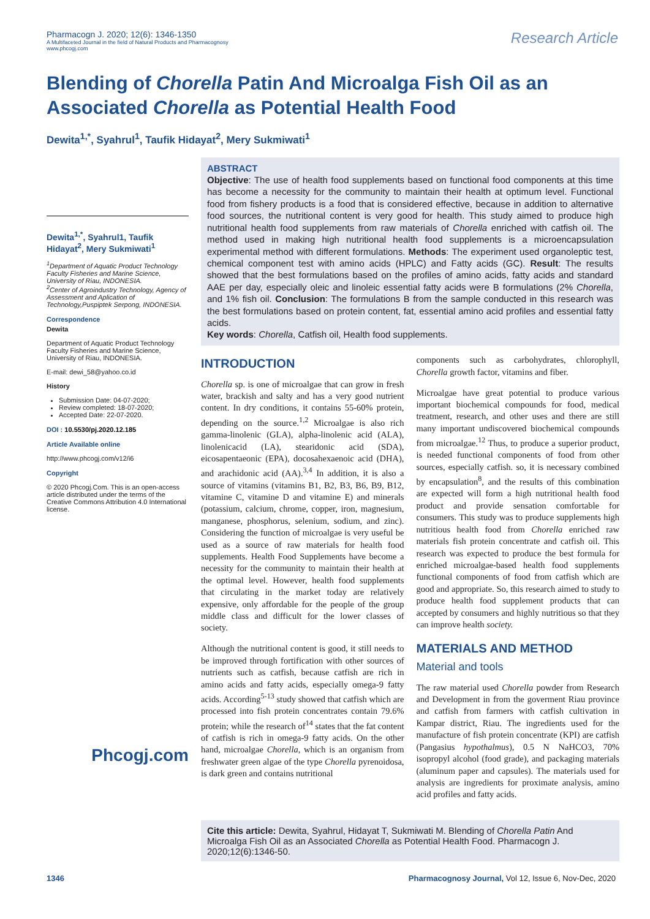Pharmacogn J. 2020; 12(6): 1346-1350
A Multifaceted Journal in the field of Natural Products and Pharmacognosy
www.phcogj.com
Research Article
Blending of Chorella Patin And Microalga Fish Oil as an Associated Chorella as Potential Health Food
Dewita<sup>1,*</sup>, Syahrul<sup>1</sup>, Taufik Hidayat<sup>2</sup>, Mery Sukmiwati<sup>1</sup>
Dewita<sup>1,*</sup>, Syahrul1, Taufik Hidayat<sup>2</sup>, Mery Sukmiwati<sup>1</sup>
<sup>1</sup> Department of Aquatic Product Technology Faculty Fisheries and Marine Science, University of Riau, INDONESIA.
<sup>2</sup> Center of Agroindustry Technology, Agency of Assessment and Aplication of Technology,Puspiptek Serpong, INDONESIA.
Correspondence
Dewita
Department of Aquatic Product Technology Faculty Fisheries and Marine Science, University of Riau, INDONESIA.
E-mail: dewi_58@yahoo.co.id
History
Submission Date: 04-07-2020;
Review completed: 18-07-2020;
Accepted Date: 22-07-2020.
DOI : 10.5530/pj.2020.12.185
Article Available online
http://www.phcogj.com/v12/i6
Copyright
© 2020 Phcogj.Com. This is an open-access article distributed under the terms of the Creative Commons Attribution 4.0 International license.
Phcogj.com
ABSTRACT
Objective: The use of health food supplements based on functional food components at this time has become a necessity for the community to maintain their health at optimum level. Functional food from fishery products is a food that is considered effective, because in addition to alternative food sources, the nutritional content is very good for health. This study aimed to produce high nutritional health food supplements from raw materials of Chorella enriched with catfish oil. The method used in making high nutritional health food supplements is a microencapsulation experimental method with different formulations. Methods: The experiment used organoleptic test, chemical component test with amino acids (HPLC) and Fatty acids (GC). Result: The results showed that the best formulations based on the profiles of amino acids, fatty acids and standard AAE per day, especially oleic and linoleic essential fatty acids were B formulations (2% Chorella, and 1% fish oil. Conclusion: The formulations B from the sample conducted in this research was the best formulations based on protein content, fat, essential amino acid profiles and essential fatty acids.
Key words: Chorella, Catfish oil, Health food supplements.
INTRODUCTION
Chorella sp. is one of microalgae that can grow in fresh water, brackish and salty and has a very good nutrient content. In dry conditions, it contains 55-60% protein, depending on the source.<sup>1,2</sup> Microalgae is also rich gamma-linolenic (GLA), alpha-linolenic acid (ALA), linolenicacid (LA), stearidonic acid (SDA), eicosapentaeonic (EPA), docosahexaenoic acid (DHA), and arachidonic acid (AA).<sup>3,4</sup> In addition, it is also a source of vitamins (vitamins B1, B2, B3, B6, B9, B12, vitamine C, vitamine D and vitamine E) and minerals (potassium, calcium, chrome, copper, iron, magnesium, manganese, phosphorus, selenium, sodium, and zinc). Considering the function of microalgae is very useful be used as a source of raw materials for health food supplements. Health Food Supplements have become a necessity for the community to maintain their health at the optimal level. However, health food supplements that circulating in the market today are relatively expensive, only affordable for the people of the group middle class and difficult for the lower classes of society.
Although the nutritional content is good, it still needs to be improved through fortification with other sources of nutrients such as catfish, because catfish are rich in amino acids and fatty acids, especially omega-9 fatty acids. According<sup>5-13</sup> study showed that catfish which are processed into fish protein concentrates contain 79.6% protein; while the research of<sup>14</sup> states that the fat content of catfish is rich in omega-9 fatty acids. On the other hand, microalgae Chorella, which is an organism from freshwater green algae of the type Chorella pyrenoidosa, is dark green and contains nutritional
components such as carbohydrates, chlorophyll, Chorella growth factor, vitamins and fiber.
Microalgae have great potential to produce various important biochemical compounds for food, medical treatment, research, and other uses and there are still many important undiscovered biochemical compounds from microalgae.<sup>12</sup> Thus, to produce a superior product, is needed functional components of food from other sources, especially catfish. so, it is necessary combined by encapsulation<sup>8</sup>, and the results of this combination are expected will form a high nutritional health food product and provide sensation comfortable for consumers. This study was to produce supplements high nutritious health food from Chorella enriched raw materials fish protein concentrate and catfish oil. This research was expected to produce the best formula for enriched microalgae-based health food supplements functional components of food from catfish which are good and appropriate. So, this research aimed to study to produce health food supplement products that can accepted by consumers and highly nutritious so that they can improve health society.
MATERIALS AND METHOD
Material and tools
The raw material used Chorella powder from Research and Development in from the goverment Riau province and catfish from farmers with catfish cultivation in Kampar district, Riau. The ingredients used for the manufacture of fish protein concentrate (KPI) are catfish (Pangasius hypothalmus), 0.5 N NaHCO3, 70% isopropyl alcohol (food grade), and packaging materials (aluminum paper and capsules). The materials used for analysis are ingredients for proximate analysis, amino acid profiles and fatty acids.
Cite this article: Dewita, Syahrul, Hidayat T, Sukmiwati M. Blending of Chorella Patin And Microalga Fish Oil as an Associated Chorella as Potential Health Food. Pharmacogn J. 2020;12(6):1346-50.
1346 Pharmacognosy Journal, Vol 12, Issue 6, Nov-Dec, 2020